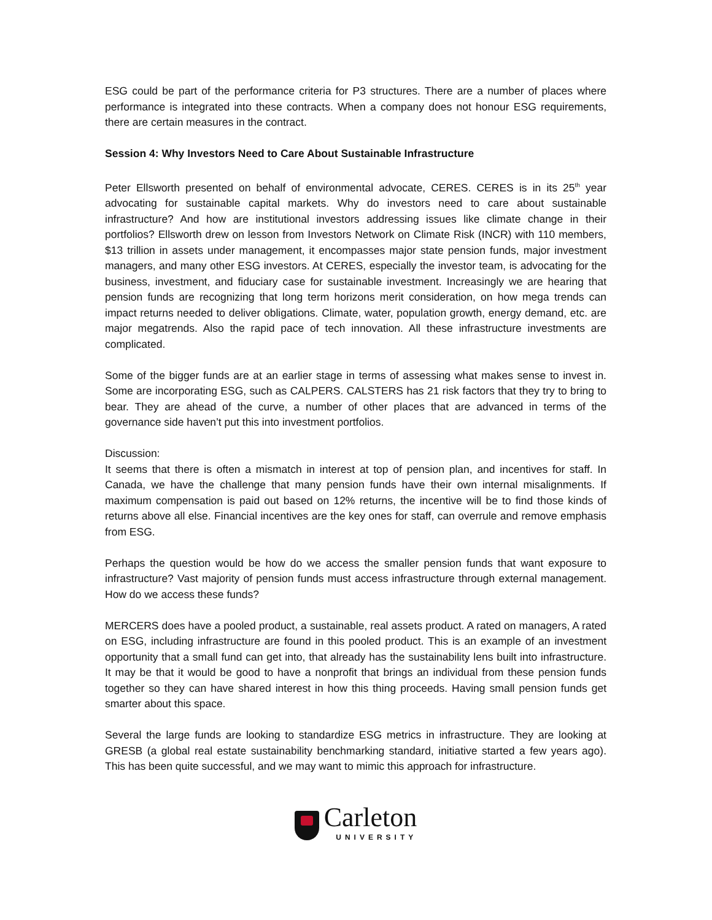ESG could be part of the performance criteria for P3 structures. There are a number of places where performance is integrated into these contracts. When a company does not honour ESG requirements, there are certain measures in the contract.
Session 4: Why Investors Need to Care About Sustainable Infrastructure
Peter Ellsworth presented on behalf of environmental advocate, CERES. CERES is in its 25<sup>th</sup> year advocating for sustainable capital markets. Why do investors need to care about sustainable infrastructure? And how are institutional investors addressing issues like climate change in their portfolios? Ellsworth drew on lesson from Investors Network on Climate Risk (INCR) with 110 members, $13 trillion in assets under management, it encompasses major state pension funds, major investment managers, and many other ESG investors. At CERES, especially the investor team, is advocating for the business, investment, and fiduciary case for sustainable investment. Increasingly we are hearing that pension funds are recognizing that long term horizons merit consideration, on how mega trends can impact returns needed to deliver obligations. Climate, water, population growth, energy demand, etc. are major megatrends. Also the rapid pace of tech innovation. All these infrastructure investments are complicated.
Some of the bigger funds are at an earlier stage in terms of assessing what makes sense to invest in. Some are incorporating ESG, such as CALPERS. CALSTERS has 21 risk factors that they try to bring to bear. They are ahead of the curve, a number of other places that are advanced in terms of the governance side haven’t put this into investment portfolios.
Discussion:
It seems that there is often a mismatch in interest at top of pension plan, and incentives for staff. In Canada, we have the challenge that many pension funds have their own internal misalignments. If maximum compensation is paid out based on 12% returns, the incentive will be to find those kinds of returns above all else. Financial incentives are the key ones for staff, can overrule and remove emphasis from ESG.
Perhaps the question would be how do we access the smaller pension funds that want exposure to infrastructure? Vast majority of pension funds must access infrastructure through external management. How do we access these funds?
MERCERS does have a pooled product, a sustainable, real assets product. A rated on managers, A rated on ESG, including infrastructure are found in this pooled product. This is an example of an investment opportunity that a small fund can get into, that already has the sustainability lens built into infrastructure. It may be that it would be good to have a nonprofit that brings an individual from these pension funds together so they can have shared interest in how this thing proceeds. Having small pension funds get smarter about this space.
Several the large funds are looking to standardize ESG metrics in infrastructure. They are looking at GRESB (a global real estate sustainability benchmarking standard, initiative started a few years ago). This has been quite successful, and we may want to mimic this approach for infrastructure.
Carleton
UNIVERSITY